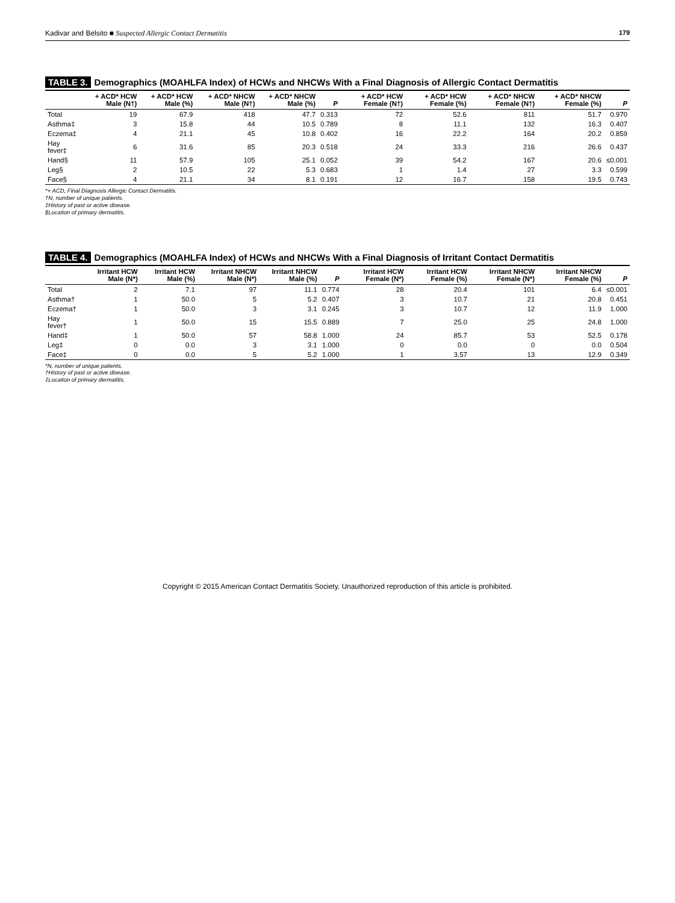Kadivar and Belsito ■ Suspected Allergic Contact Dermatitis
179
TABLE 3. Demographics (MOAHLFA Index) of HCWs and NHCWs With a Final Diagnosis of Allergic Contact Dermatitis
| | + ACD* HCW Male (N†) | + ACD* HCW Male (%) | + ACD* NHCW Male (N†) | + ACD* NHCW Male (%) | P | + ACD* HCW Female (N†) | + ACD* HCW Female (%) | + ACD* NHCW Female (N†) | + ACD* NHCW Female (%) | P |
| --- | --- | --- | --- | --- | --- | --- | --- | --- | --- | --- |
| Total | 19 | 67.9 | 418 | 47.7 | 0.313 | 72 | 52.6 | 811 | 51.7 | 0.970 |
| Asthma‡ | 3 | 15.8 | 44 | 10.5 | 0.789 | 8 | 11.1 | 132 | 16.3 | 0.407 |
| Eczema‡ | 4 | 21.1 | 45 | 10.8 | 0.402 | 16 | 22.2 | 164 | 20.2 | 0.859 |
| Hay fever‡ | 6 | 31.6 | 85 | 20.3 | 0.518 | 24 | 33.3 | 216 | 26.6 | 0.437 |
| Hand§ | 11 | 57.9 | 105 | 25.1 | 0.052 | 39 | 54.2 | 167 | 20.6 | ≤0.001 |
| Leg§ | 2 | 10.5 | 22 | 5.3 | 0.683 | 1 | 1.4 | 27 | 3.3 | 0.599 |
| Face§ | 4 | 21.1 | 34 | 8.1 | 0.191 | 12 | 16.7 | 158 | 19.5 | 0.743 |
*+ ACD, Final Diagnosis Allergic Contact Dermatitis.
†N, number of unique patients.
‡History of past or active disease.
§Location of primary dermatitis.
TABLE 4. Demographics (MOAHLFA Index) of HCWs and NHCWs With a Final Diagnosis of Irritant Contact Dermatitis
| | Irritant HCW Male (N*) | Irritant HCW Male (%) | Irritant NHCW Male (N*) | Irritant NHCW Male (%) | P | Irritant HCW Female (N*) | Irritant HCW Female (%) | Irritant NHCW Female (N*) | Irritant NHCW Female (%) | P |
| --- | --- | --- | --- | --- | --- | --- | --- | --- | --- | --- |
| Total | 2 | 7.1 | 97 | 11.1 | 0.774 | 28 | 20.4 | 101 | 6.4 | ≤0.001 |
| Asthma† | 1 | 50.0 | 5 | 5.2 | 0.407 | 3 | 10.7 | 21 | 20.8 | 0.451 |
| Eczema† | 1 | 50.0 | 3 | 3.1 | 0.245 | 3 | 10.7 | 12 | 11.9 | 1.000 |
| Hay fever† | 1 | 50.0 | 15 | 15.5 | 0.889 | 7 | 25.0 | 25 | 24.8 | 1.000 |
| Hand‡ | 1 | 50.0 | 57 | 58.8 | 1.000 | 24 | 85.7 | 53 | 52.5 | 0.178 |
| Leg‡ | 0 | 0.0 | 3 | 3.1 | 1.000 | 0 | 0.0 | 0 | 0.0 | 0.504 |
| Face‡ | 0 | 0.0 | 5 | 5.2 | 1.000 | 1 | 3.57 | 13 | 12.9 | 0.349 |
*N, number of unique patients.
†History of past or active disease.
‡Location of primary dermatitis.
Copyright © 2015 American Contact Dermatitis Society. Unauthorized reproduction of this article is prohibited.